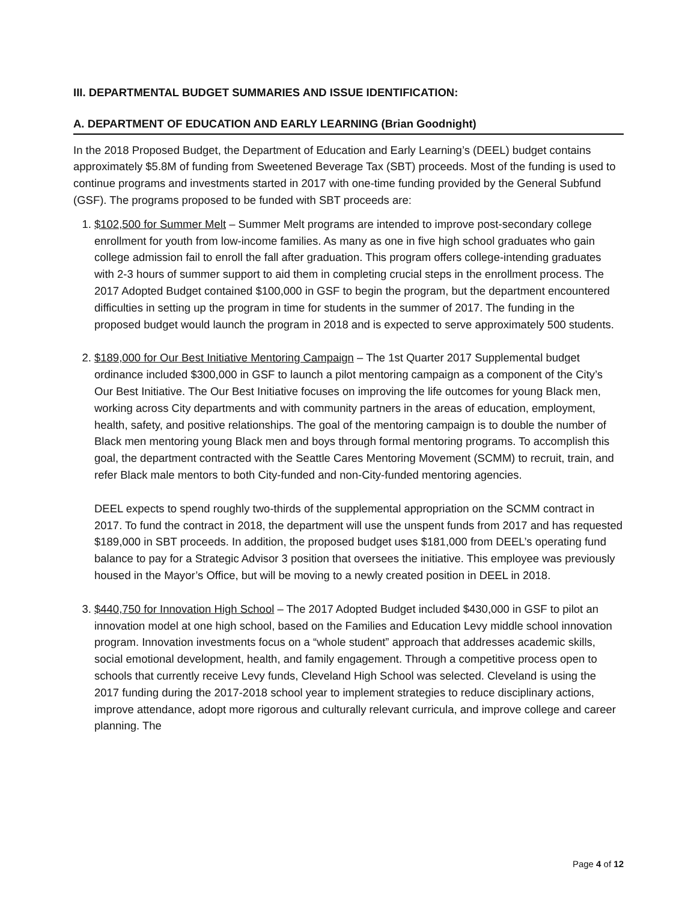III. DEPARTMENTAL BUDGET SUMMARIES AND ISSUE IDENTIFICATION:
A. DEPARTMENT OF EDUCATION AND EARLY LEARNING (Brian Goodnight)
In the 2018 Proposed Budget, the Department of Education and Early Learning’s (DEEL) budget contains approximately $5.8M of funding from Sweetened Beverage Tax (SBT) proceeds. Most of the funding is used to continue programs and investments started in 2017 with one-time funding provided by the General Subfund (GSF). The programs proposed to be funded with SBT proceeds are:
1. $102,500 for Summer Melt – Summer Melt programs are intended to improve post-secondary college enrollment for youth from low-income families. As many as one in five high school graduates who gain college admission fail to enroll the fall after graduation. This program offers college-intending graduates with 2-3 hours of summer support to aid them in completing crucial steps in the enrollment process. The 2017 Adopted Budget contained $100,000 in GSF to begin the program, but the department encountered difficulties in setting up the program in time for students in the summer of 2017. The funding in the proposed budget would launch the program in 2018 and is expected to serve approximately 500 students.
2. $189,000 for Our Best Initiative Mentoring Campaign – The 1st Quarter 2017 Supplemental budget ordinance included $300,000 in GSF to launch a pilot mentoring campaign as a component of the City’s Our Best Initiative. The Our Best Initiative focuses on improving the life outcomes for young Black men, working across City departments and with community partners in the areas of education, employment, health, safety, and positive relationships. The goal of the mentoring campaign is to double the number of Black men mentoring young Black men and boys through formal mentoring programs. To accomplish this goal, the department contracted with the Seattle Cares Mentoring Movement (SCMM) to recruit, train, and refer Black male mentors to both City-funded and non-City-funded mentoring agencies.
DEEL expects to spend roughly two-thirds of the supplemental appropriation on the SCMM contract in 2017. To fund the contract in 2018, the department will use the unspent funds from 2017 and has requested $189,000 in SBT proceeds. In addition, the proposed budget uses $181,000 from DEEL’s operating fund balance to pay for a Strategic Advisor 3 position that oversees the initiative. This employee was previously housed in the Mayor’s Office, but will be moving to a newly created position in DEEL in 2018.
3. $440,750 for Innovation High School – The 2017 Adopted Budget included $430,000 in GSF to pilot an innovation model at one high school, based on the Families and Education Levy middle school innovation program. Innovation investments focus on a “whole student” approach that addresses academic skills, social emotional development, health, and family engagement. Through a competitive process open to schools that currently receive Levy funds, Cleveland High School was selected. Cleveland is using the 2017 funding during the 2017-2018 school year to implement strategies to reduce disciplinary actions, improve attendance, adopt more rigorous and culturally relevant curricula, and improve college and career planning. The
Page 4 of 12